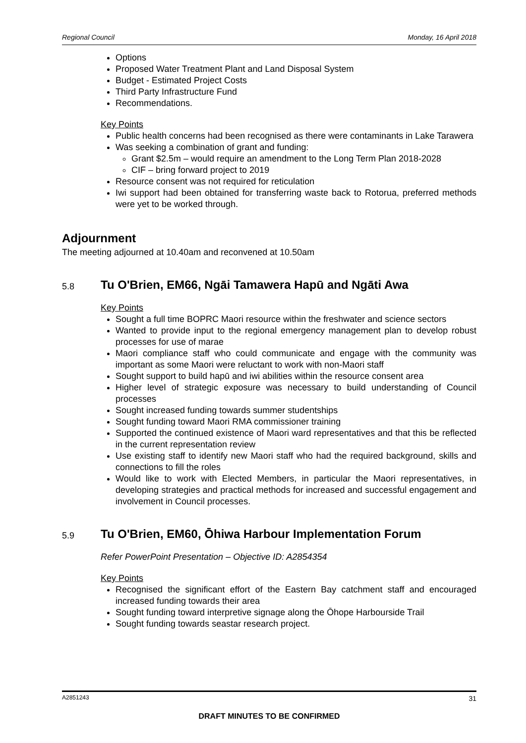Regional Council Monday, 16 April 2018
Options
Proposed Water Treatment Plant and Land Disposal System
Budget - Estimated Project Costs
Third Party Infrastructure Fund
Recommendations.
Key Points
Public health concerns had been recognised as there were contaminants in Lake Tarawera
Was seeking a combination of grant and funding:
Grant $2.5m – would require an amendment to the Long Term Plan 2018-2028
CIF – bring forward project to 2019
Resource consent was not required for reticulation
Iwi support had been obtained for transferring waste back to Rotorua, preferred methods were yet to be worked through.
Adjournment
The meeting adjourned at 10.40am and reconvened at 10.50am
5.8 Tu O'Brien, EM66, Ngāi Tamawera Hapū and Ngāti Awa
Key Points
Sought a full time BOPRC Maori resource within the freshwater and science sectors
Wanted to provide input to the regional emergency management plan to develop robust processes for use of marae
Maori compliance staff who could communicate and engage with the community was important as some Maori were reluctant to work with non-Maori staff
Sought support to build hapū and iwi abilities within the resource consent area
Higher level of strategic exposure was necessary to build understanding of Council processes
Sought increased funding towards summer studentships
Sought funding toward Maori RMA commissioner training
Supported the continued existence of Maori ward representatives and that this be reflected in the current representation review
Use existing staff to identify new Maori staff who had the required background, skills and connections to fill the roles
Would like to work with Elected Members, in particular the Maori representatives, in developing strategies and practical methods for increased and successful engagement and involvement in Council processes.
5.9 Tu O'Brien, EM60, Ōhiwa Harbour Implementation Forum
Refer PowerPoint Presentation – Objective ID: A2854354
Key Points
Recognised the significant effort of the Eastern Bay catchment staff and encouraged increased funding towards their area
Sought funding toward interpretive signage along the Ōhope Harbourside Trail
Sought funding towards seastar research project.
A2851243 31
DRAFT MINUTES TO BE CONFIRMED